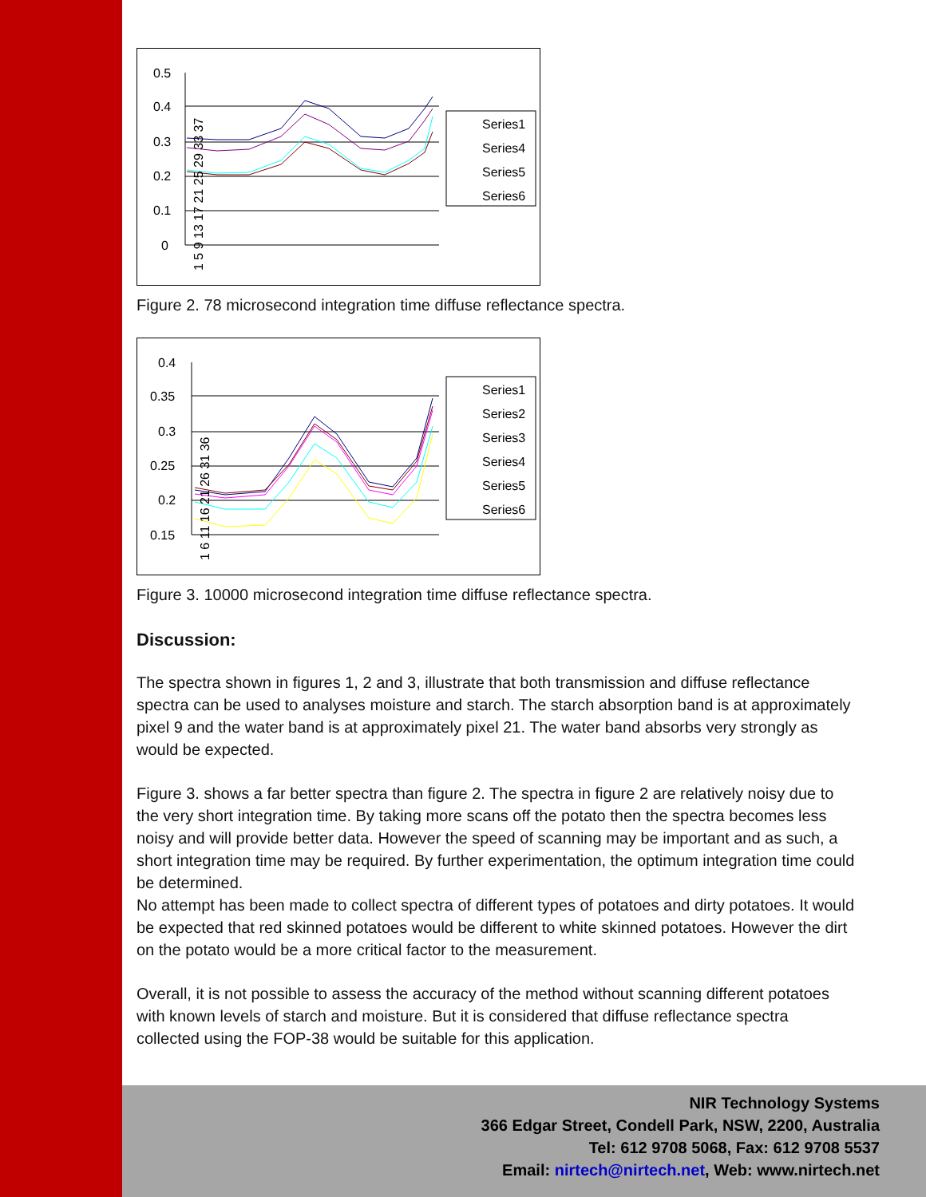0.5
0.4
0.3
0.2
0.1
0
1 5 9 13 17 21 25 29 33 37
Series1
Series4
Series5
Series6
Figure 2. 78 microsecond integration time diffuse reflectance spectra.
0.4
0.35
0.3
0.25
0.2
0.15
1 6 11 16 21 26 31 36
Series1
Series2
Series3
Series4
Series5
Series6
Figure 3. 10000 microsecond integration time diffuse reflectance spectra.
Discussion:
The spectra shown in figures 1, 2 and 3, illustrate that both transmission and diffuse reflectance spectra can be used to analyses moisture and starch. The starch absorption band is at approximately pixel 9 and the water band is at approximately pixel 21. The water band absorbs very strongly as would be expected.
Figure 3. shows a far better spectra than figure 2. The spectra in figure 2 are relatively noisy due to the very short integration time. By taking more scans off the potato then the spectra becomes less noisy and will provide better data. However the speed of scanning may be important and as such, a short integration time may be required. By further experimentation, the optimum integration time could be determined.
No attempt has been made to collect spectra of different types of potatoes and dirty potatoes. It would be expected that red skinned potatoes would be different to white skinned potatoes. However the dirt on the potato would be a more critical factor to the measurement.
Overall, it is not possible to assess the accuracy of the method without scanning different potatoes with known levels of starch and moisture. But it is considered that diffuse reflectance spectra collected using the FOP-38 would be suitable for this application.
NIR Technology Systems
366 Edgar Street, Condell Park, NSW, 2200, Australia
Tel: 612 9708 5068, Fax: 612 9708 5537
Email: nirtech@nirtech.net, Web: www.nirtech.net